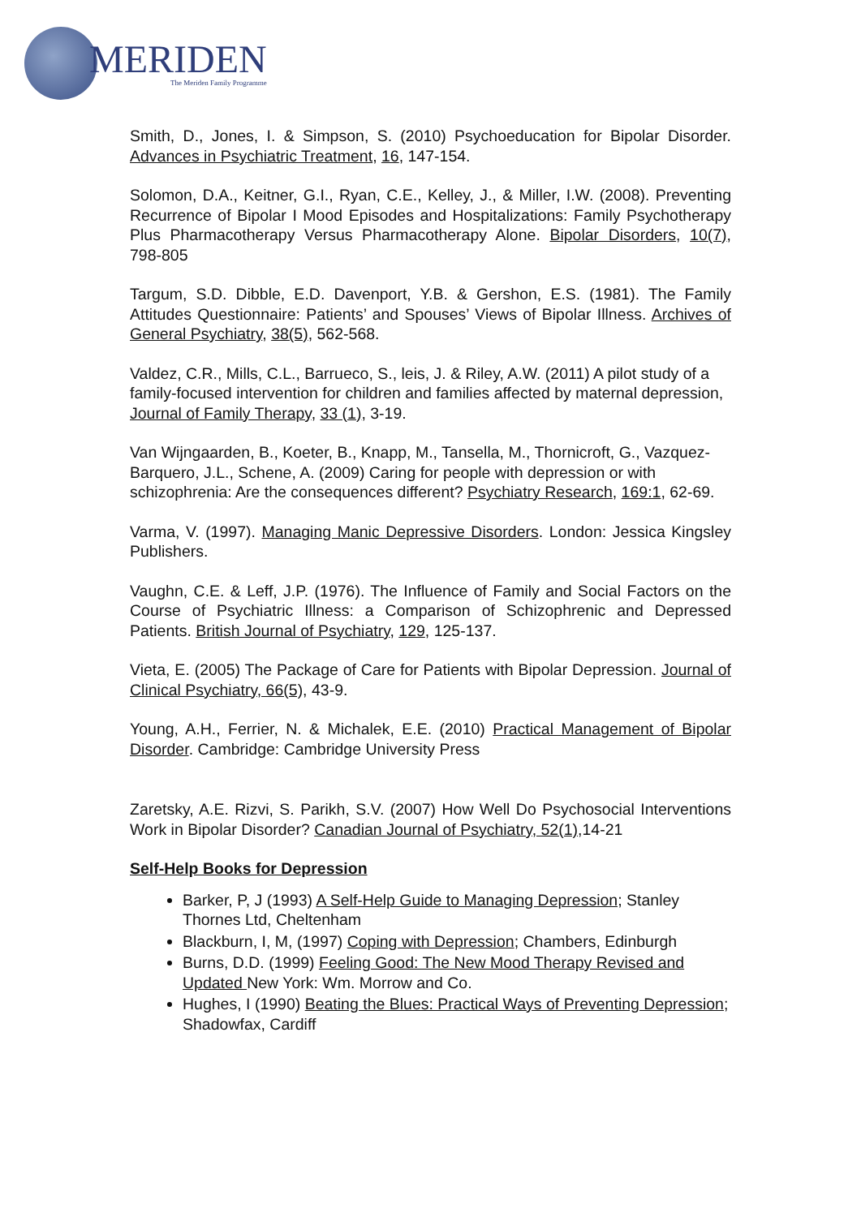MERIDEN
The Meriden Family Programme
Smith, D., Jones, I. & Simpson, S. (2010) Psychoeducation for Bipolar Disorder. Advances in Psychiatric Treatment, 16, 147-154.
Solomon, D.A., Keitner, G.I., Ryan, C.E., Kelley, J., & Miller, I.W. (2008). Preventing Recurrence of Bipolar I Mood Episodes and Hospitalizations: Family Psychotherapy Plus Pharmacotherapy Versus Pharmacotherapy Alone. Bipolar Disorders, 10(7), 798-805
Targum, S.D. Dibble, E.D. Davenport, Y.B. & Gershon, E.S. (1981). The Family Attitudes Questionnaire: Patients’ and Spouses’ Views of Bipolar Illness. Archives of General Psychiatry, 38(5), 562-568.
Valdez, C.R., Mills, C.L., Barrueco, S., leis, J. & Riley, A.W. (2011) A pilot study of a family-focused intervention for children and families affected by maternal depression, Journal of Family Therapy, 33 (1), 3-19.
Van Wijngaarden, B., Koeter, B., Knapp, M., Tansella, M., Thornicroft, G., Vazquez-Barquero, J.L., Schene, A. (2009) Caring for people with depression or with schizophrenia: Are the consequences different? Psychiatry Research, 169:1, 62-69.
Varma, V. (1997). Managing Manic Depressive Disorders. London: Jessica Kingsley Publishers.
Vaughn, C.E. & Leff, J.P. (1976). The Influence of Family and Social Factors on the Course of Psychiatric Illness: a Comparison of Schizophrenic and Depressed Patients. British Journal of Psychiatry, 129, 125-137.
Vieta, E. (2005) The Package of Care for Patients with Bipolar Depression. Journal of Clinical Psychiatry, 66(5), 43-9.
Young, A.H., Ferrier, N. & Michalek, E.E. (2010) Practical Management of Bipolar Disorder. Cambridge: Cambridge University Press
Zaretsky, A.E. Rizvi, S. Parikh, S.V. (2007) How Well Do Psychosocial Interventions Work in Bipolar Disorder? Canadian Journal of Psychiatry, 52(1),14-21
Self-Help Books for Depression
Barker, P, J (1993) A Self-Help Guide to Managing Depression; Stanley Thornes Ltd, Cheltenham
Blackburn, I, M, (1997) Coping with Depression; Chambers, Edinburgh
Burns, D.D. (1999) Feeling Good: The New Mood Therapy Revised and Updated New York: Wm. Morrow and Co.
Hughes, I (1990) Beating the Blues: Practical Ways of Preventing Depression; Shadowfax, Cardiff